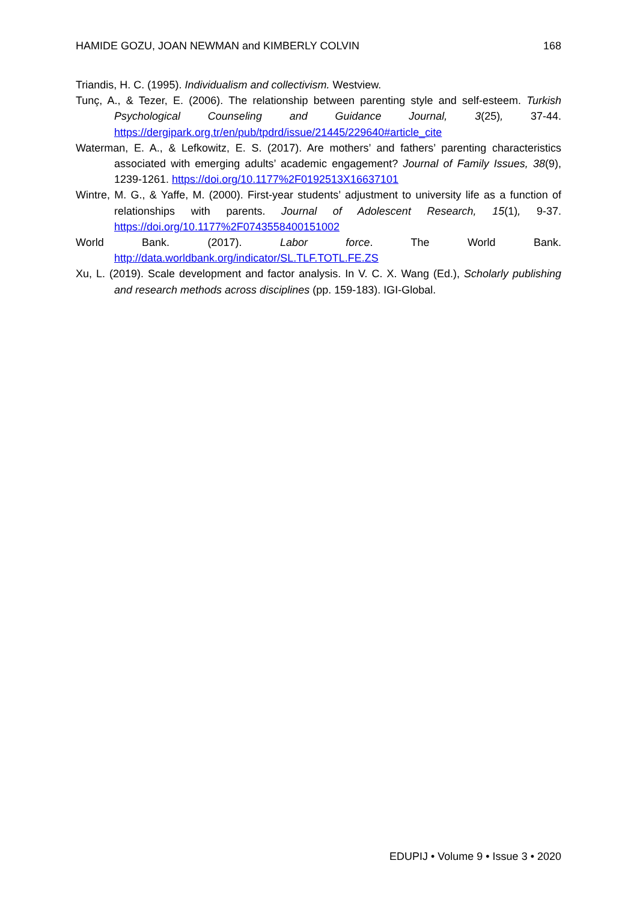HAMIDE GOZU, JOAN NEWMAN and KIMBERLY COLVIN 168
Triandis, H. C. (1995). Individualism and collectivism. Westview.
Tunç, A., & Tezer, E. (2006). The relationship between parenting style and self-esteem. Turkish Psychological Counseling and Guidance Journal, 3(25), 37-44. https://dergipark.org.tr/en/pub/tpdrd/issue/21445/229640#article_cite
Waterman, E. A., & Lefkowitz, E. S. (2017). Are mothers’ and fathers’ parenting characteristics associated with emerging adults’ academic engagement? Journal of Family Issues, 38(9), 1239-1261. https://doi.org/10.1177%2F0192513X16637101
Wintre, M. G., & Yaffe, M. (2000). First-year students’ adjustment to university life as a function of relationships with parents. Journal of Adolescent Research, 15(1), 9-37. https://doi.org/10.1177%2F0743558400151002
World Bank. (2017). Labor force. The World Bank. http://data.worldbank.org/indicator/SL.TLF.TOTL.FE.ZS
Xu, L. (2019). Scale development and factor analysis. In V. C. X. Wang (Ed.), Scholarly publishing and research methods across disciplines (pp. 159-183). IGI-Global.
EDUPIJ • Volume 9 • Issue 3 • 2020